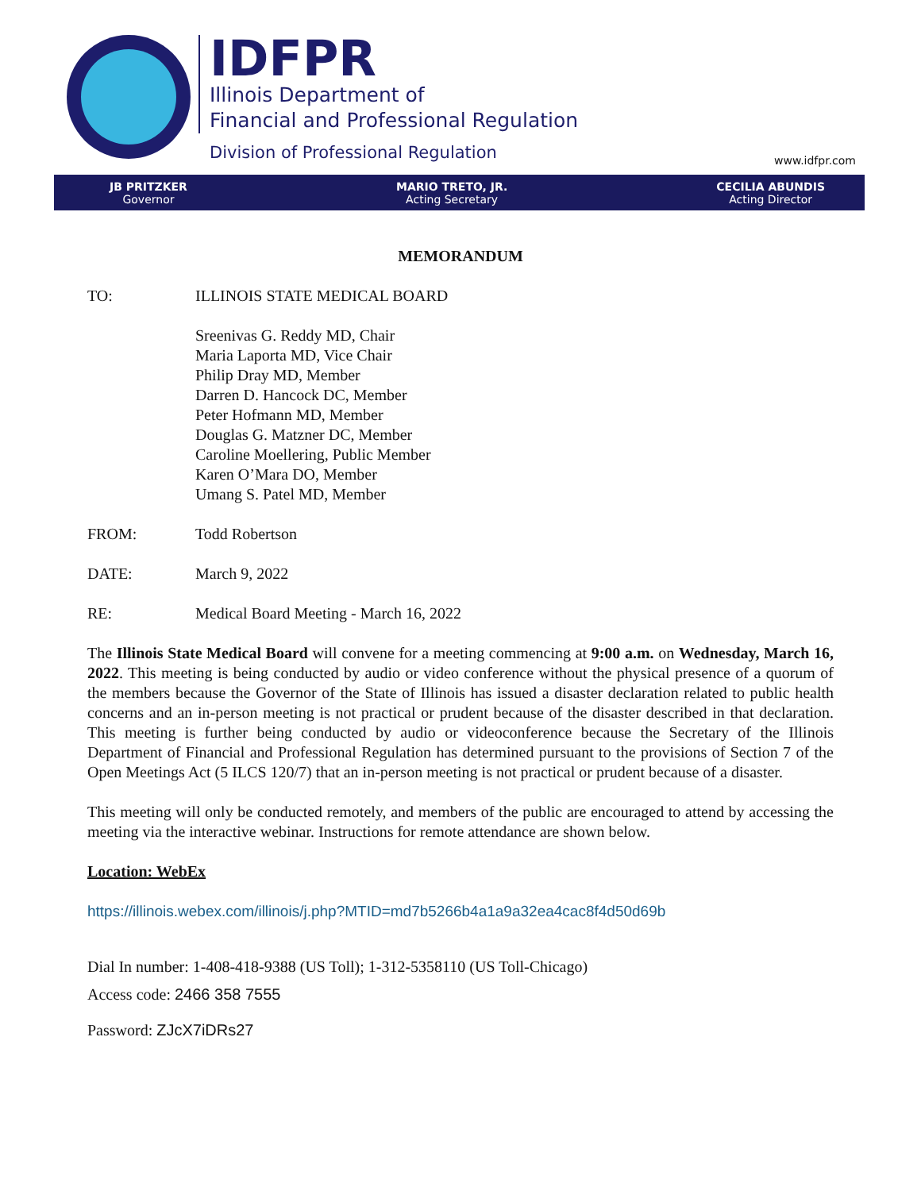IDFPR
Illinois Department of
Financial and Professional Regulation
Division of Professional Regulation
www.idfpr.com
JB PRITZKER
Governor
MARIO TRETO, JR.
Acting Secretary
CECILIA ABUNDIS
Acting Director
MEMORANDUM
TO: ILLINOIS STATE MEDICAL BOARD
Sreenivas G. Reddy MD, Chair
Maria Laporta MD, Vice Chair
Philip Dray MD, Member
Darren D. Hancock DC, Member
Peter Hofmann MD, Member
Douglas G. Matzner DC, Member
Caroline Moellering, Public Member
Karen O’Mara DO, Member
Umang S. Patel MD, Member
FROM: Todd Robertson
DATE: March 9, 2022
RE: Medical Board Meeting - March 16, 2022
The Illinois State Medical Board will convene for a meeting commencing at 9:00 a.m. on Wednesday, March 16, 2022. This meeting is being conducted by audio or video conference without the physical presence of a quorum of the members because the Governor of the State of Illinois has issued a disaster declaration related to public health concerns and an in-person meeting is not practical or prudent because of the disaster described in that declaration. This meeting is further being conducted by audio or videoconference because the Secretary of the Illinois Department of Financial and Professional Regulation has determined pursuant to the provisions of Section 7 of the Open Meetings Act (5 ILCS 120/7) that an in-person meeting is not practical or prudent because of a disaster.
This meeting will only be conducted remotely, and members of the public are encouraged to attend by accessing the meeting via the interactive webinar. Instructions for remote attendance are shown below.
Location: WebEx
https://illinois.webex.com/illinois/j.php?MTID=md7b5266b4a1a9a32ea4cac8f4d50d69b
Dial In number: 1-408-418-9388 (US Toll); 1-312-5358110 (US Toll-Chicago)
Access code: 2466 358 7555
Password: ZJcX7iDRs27